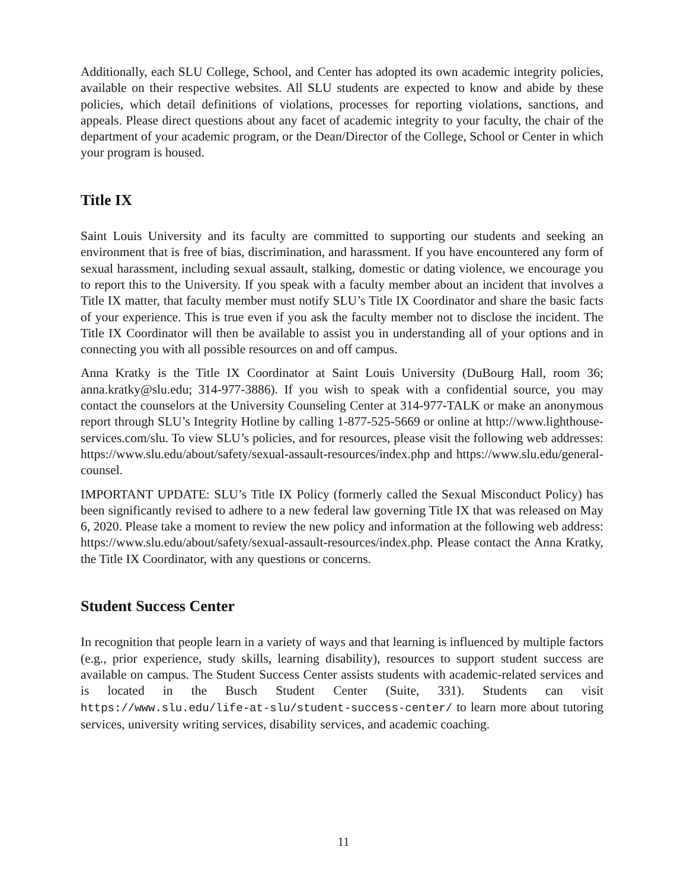Additionally, each SLU College, School, and Center has adopted its own academic integrity policies, available on their respective websites. All SLU students are expected to know and abide by these policies, which detail definitions of violations, processes for reporting violations, sanctions, and appeals. Please direct questions about any facet of academic integrity to your faculty, the chair of the department of your academic program, or the Dean/Director of the College, School or Center in which your program is housed.
Title IX
Saint Louis University and its faculty are committed to supporting our students and seeking an environment that is free of bias, discrimination, and harassment. If you have encountered any form of sexual harassment, including sexual assault, stalking, domestic or dating violence, we encourage you to report this to the University. If you speak with a faculty member about an incident that involves a Title IX matter, that faculty member must notify SLU’s Title IX Coordinator and share the basic facts of your experience. This is true even if you ask the faculty member not to disclose the incident. The Title IX Coordinator will then be available to assist you in understanding all of your options and in connecting you with all possible resources on and off campus.
Anna Kratky is the Title IX Coordinator at Saint Louis University (DuBourg Hall, room 36; anna.kratky@slu.edu; 314-977-3886). If you wish to speak with a confidential source, you may contact the counselors at the University Counseling Center at 314-977-TALK or make an anonymous report through SLU’s Integrity Hotline by calling 1-877-525-5669 or online at http://www.lighthouse-services.com/slu. To view SLU’s policies, and for resources, please visit the following web addresses: https://www.slu.edu/about/safety/sexual-assault-resources/index.php and https://www.slu.edu/general-counsel.
IMPORTANT UPDATE: SLU’s Title IX Policy (formerly called the Sexual Misconduct Policy) has been significantly revised to adhere to a new federal law governing Title IX that was released on May 6, 2020. Please take a moment to review the new policy and information at the following web address: https://www.slu.edu/about/safety/sexual-assault-resources/index.php. Please contact the Anna Kratky, the Title IX Coordinator, with any questions or concerns.
Student Success Center
In recognition that people learn in a variety of ways and that learning is influenced by multiple factors (e.g., prior experience, study skills, learning disability), resources to support student success are available on campus. The Student Success Center assists students with academic-related services and is located in the Busch Student Center (Suite, 331). Students can visit https://www.slu.edu/life-at-slu/student-success-center/ to learn more about tutoring services, university writing services, disability services, and academic coaching.
11